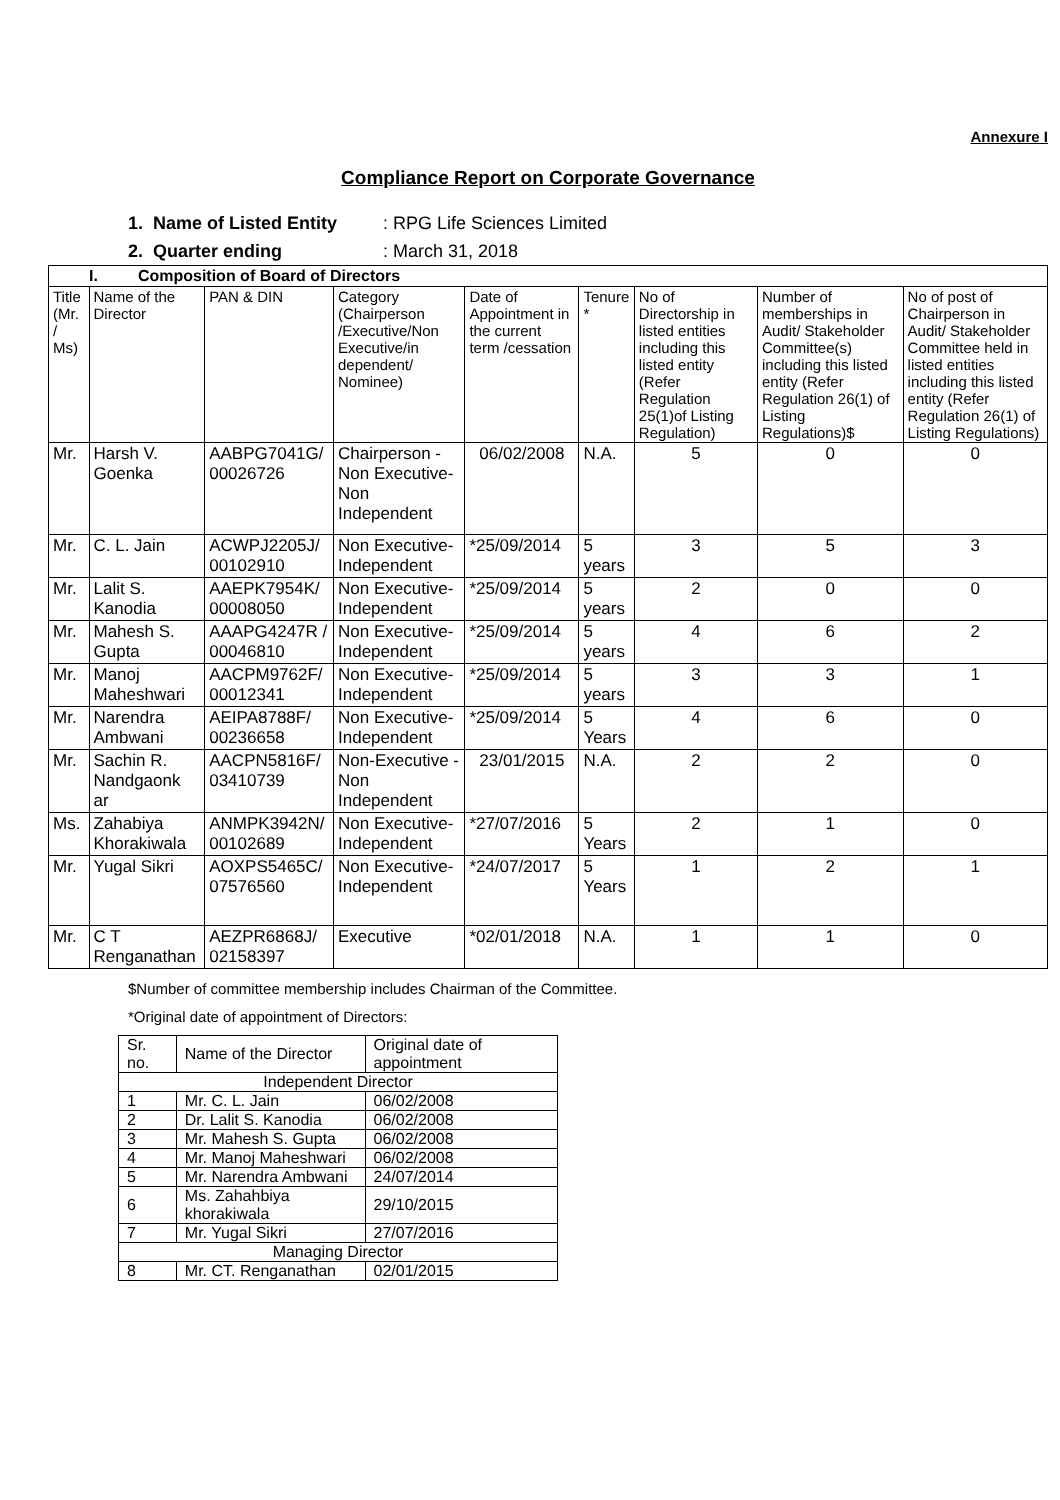Annexure I
Compliance Report on Corporate Governance
1. Name of Listed Entity: RPG Life Sciences Limited
2. Quarter ending: March 31, 2018
| I. Composition of Board of Directors | | | | | | | | |
| --- | --- | --- | --- | --- | --- | --- | --- | --- |
| Title (Mr. / Ms) | Name of the Director | PAN & DIN | Category (Chairperson /Executive/Non Executive/in dependent/ Nominee) | Date of Appointment in the current term /cessation | Tenure * | No of Directorship in listed entities including this listed entity (Refer Regulation 25(1)of Listing Regulation) | Number of memberships in Audit/ Stakeholder Committee(s) including this listed entity (Refer Regulation 26(1) of Listing Regulations)$ | No of post of Chairperson in Audit/ Stakeholder Committee held in listed entities including this listed entity (Refer Regulation 26(1) of Listing Regulations) |
| Mr. | Harsh V. Goenka | AABPG7041G/ 00026726 | Chairperson - Non Executive- Non Independent | 06/02/2008 | N.A. | 5 | 0 | 0 |
| Mr. | C. L. Jain | ACWPJ2205J/ 00102910 | Non Executive- Independent | *25/09/2014 | 5 years | 3 | 5 | 3 |
| Mr. | Lalit S. Kanodia | AAEPK7954K/ 00008050 | Non Executive- Independent | *25/09/2014 | 5 years | 2 | 0 | 0 |
| Mr. | Mahesh S. Gupta | AAAPG4247R / 00046810 | Non Executive- Independent | *25/09/2014 | 5 years | 4 | 6 | 2 |
| Mr. | Manoj Maheshwari | AACPM9762F/ 00012341 | Non Executive- Independent | *25/09/2014 | 5 years | 3 | 3 | 1 |
| Mr. | Narendra Ambwani | AEIPA8788F/ 00236658 | Non Executive- Independent | *25/09/2014 | 5 Years | 4 | 6 | 0 |
| Mr. | Sachin R. Nandgaonk ar | AACPN5816F/ 03410739 | Non-Executive - Non Independent | 23/01/2015 | N.A. | 2 | 2 | 0 |
| Ms. | Zahabiya Khorakiwala | ANMPK3942N/ 00102689 | Non Executive- Independent | *27/07/2016 | 5 Years | 2 | 1 | 0 |
| Mr. | Yugal Sikri | AOXPS5465C/ 07576560 | Non Executive- Independent | *24/07/2017 | 5 Years | 1 | 2 | 1 |
| Mr. | C T Renganathan | AEZPR6868J/ 02158397 | Executive | *02/01/2018 | N.A. | 1 | 1 | 0 |
$Number of committee membership includes Chairman of the Committee.
*Original date of appointment of Directors:
| Sr. no. | Name of the Director | Original date of appointment |
| Independent Director | | |
| 1 | Mr. C. L. Jain | 06/02/2008 |
| 2 | Dr. Lalit S. Kanodia | 06/02/2008 |
| 3 | Mr. Mahesh S. Gupta | 06/02/2008 |
| 4 | Mr. Manoj Maheshwari | 06/02/2008 |
| 5 | Mr. Narendra Ambwani | 24/07/2014 |
| 6 | Ms. Zahahbiya khorakiwala | 29/10/2015 |
| 7 | Mr. Yugal Sikri | 27/07/2016 |
| Managing Director | | |
| 8 | Mr. CT. Renganathan | 02/01/2015 |